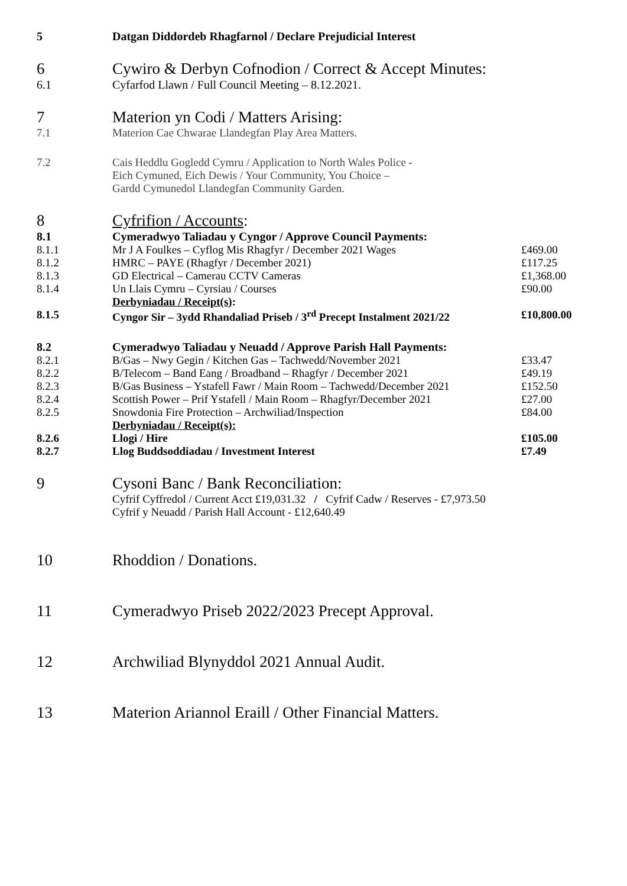| 5 | Datgan Diddordeb Rhagfarnol / Declare Prejudicial Interest | |
| 6 | Cywiro & Derbyn Cofnodion / Correct & Accept Minutes: | |
| 6.1 | Cyfarfod Llawn / Full Council Meeting – 8.12.2021. | |
| 7 | Materion yn Codi / Matters Arising: | |
| 7.1 | Materion Cae Chwarae Llandegfan Play Area Matters. | |
| 7.2 | Cais Heddlu Gogledd Cymru / Application to North Wales Police - Eich Cymuned, Eich Dewis / Your Community, You Choice – Gardd Cymunedol Llandegfan Community Garden. | |
| 8 | Cyfrifion / Accounts : | |
| 8.1 | Cymeradwyo Taliadau y Cyngor / Approve Council Payments: | |
| 8.1.1 | Mr J A Foulkes – Cyflog Mis Rhagfyr / December 2021 Wages | £469.00 |
| 8.1.2 | HMRC – PAYE (Rhagfyr / December 2021) | £117.25 |
| 8.1.3 | GD Electrical – Camerau CCTV Cameras | £1,368.00 |
| 8.1.4 | Un Llais Cymru – Cyrsiau / Courses | £90.00 |
| | Derbyniadau / Receipt(s) : | |
| 8.1.5 | Cyngor Sir – 3ydd Rhandaliad Priseb / 3<sup>rd</sup> Precept Instalment 2021/22 | £10,800.00 |
| 8.2 | Cymeradwyo Taliadau y Neuadd / Approve Parish Hall Payments: | |
| 8.2.1 | B/Gas – Nwy Gegin / Kitchen Gas – Tachwedd/November 2021 | £33.47 |
| 8.2.2 | B/Telecom – Band Eang / Broadband – Rhagfyr / December 2021 | £49.19 |
| 8.2.3 | B/Gas Business – Ystafell Fawr / Main Room – Tachwedd/December 2021 | £152.50 |
| 8.2.4 | Scottish Power – Prif Ystafell / Main Room – Rhagfyr/December 2021 | £27.00 |
| 8.2.5 | Snowdonia Fire Protection – Archwiliad/Inspection | £84.00 |
| | Derbyniadau / Receipt(s): | |
| 8.2.6 | Llogi / Hire | £105.00 |
| 8.2.7 | Llog Buddsoddiadau / Investment Interest | £7.49 |
| 9 | Cysoni Banc / Bank Reconciliation: | |
| | Cyfrif Cyffredol / Current Acct £19,031.32 / Cyfrif Cadw / Reserves - £7,973.50 Cyfrif y Neuadd / Parish Hall Account - £12,640.49 | |
| 10 | Rhoddion / Donations. | |
| 11 | Cymeradwyo Priseb 2022/2023 Precept Approval. | |
| 12 | Archwiliad Blynyddol 2021 Annual Audit. | |
| 13 | Materion Ariannol Eraill / Other Financial Matters. | |